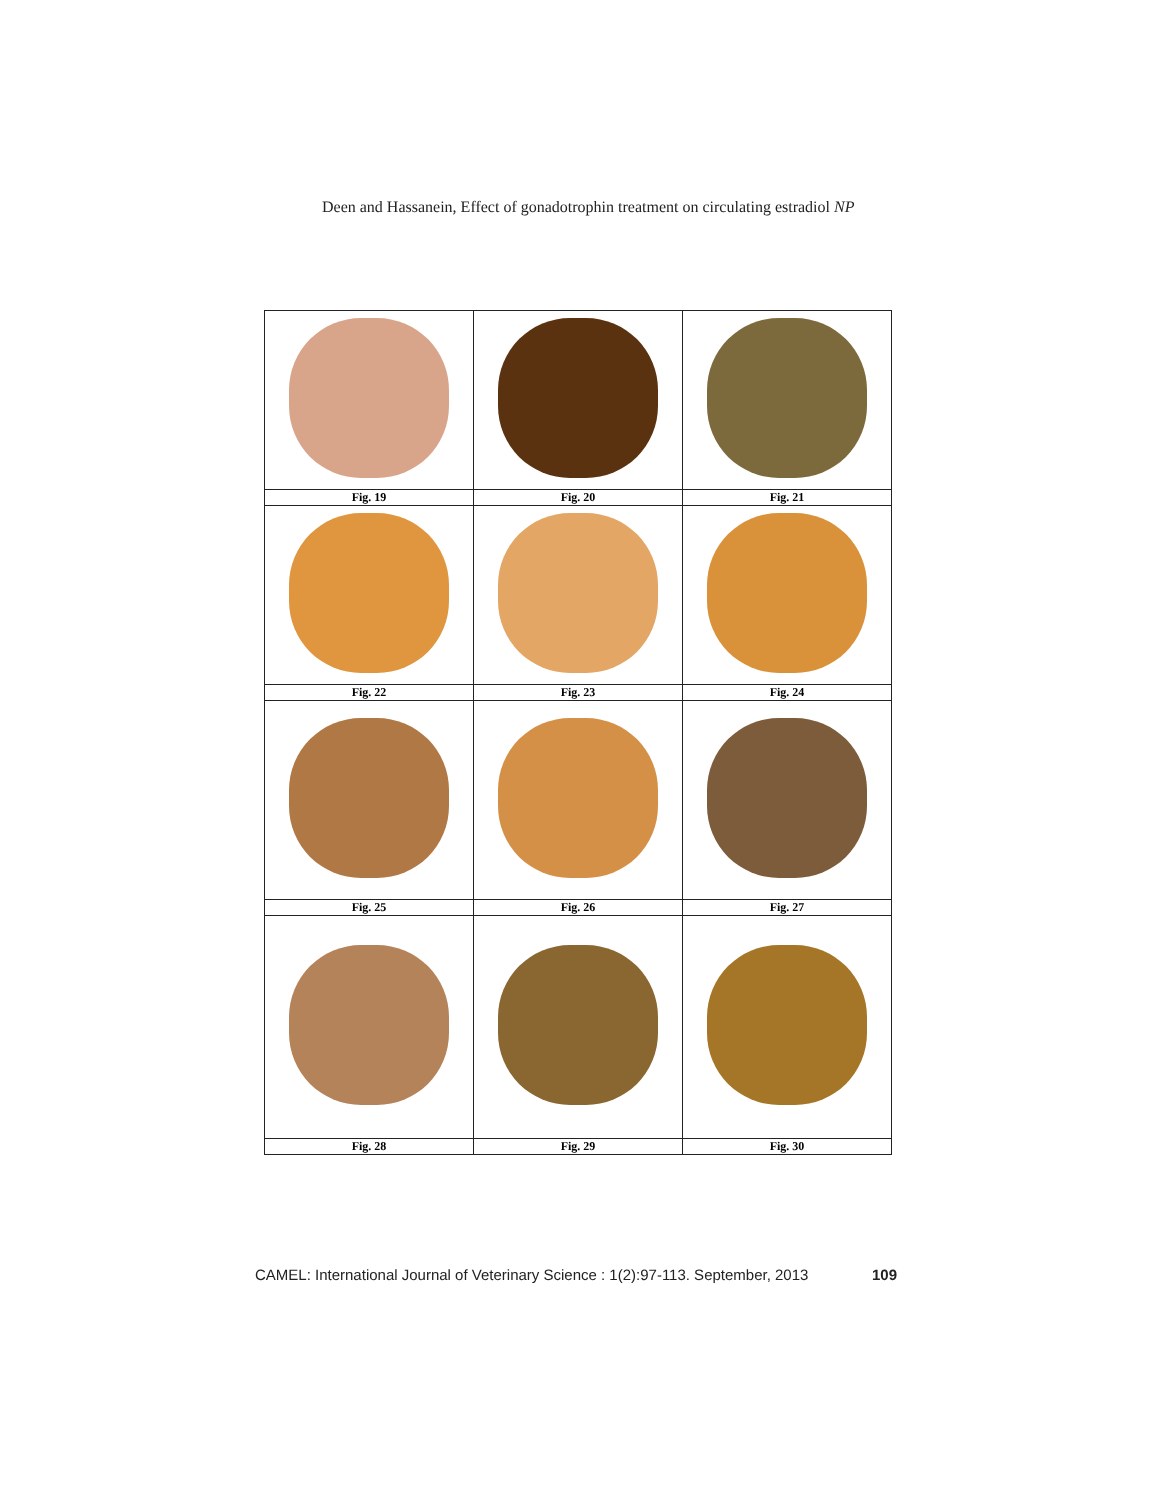Deen and Hassanein, Effect of gonadotrophin treatment on circulating estradiol NP
| Fig. 19 | Fig. 20 | Fig. 21 |
| Fig. 22 | Fig. 23 | Fig. 24 |
| Fig. 25 | Fig. 26 | Fig. 27 |
| Fig. 28 | Fig. 29 | Fig. 30 |
CAMEL: International Journal of Veterinary Science : 1(2):97-113. September, 2013 109